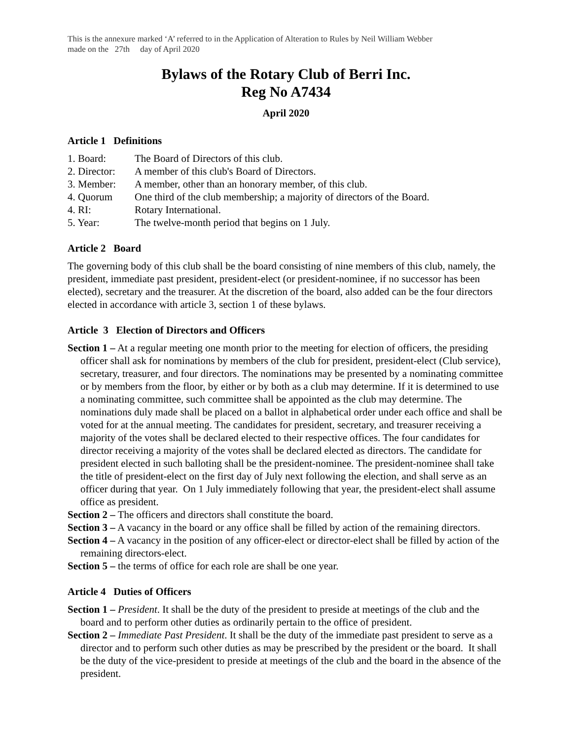This is the annexure marked ‘A’ referred to in the Application of Alteration to Rules by Neil William Webber
made on the 27th day of April 2020
Bylaws of the Rotary Club of Berri Inc.
Reg No A7434
April 2020
Article 1 Definitions
1. Board: The Board of Directors of this club.
2. Director: A member of this club's Board of Directors.
3. Member: A member, other than an honorary member, of this club.
4. Quorum One third of the club membership; a majority of directors of the Board.
4. RI: Rotary International.
5. Year: The twelve-month period that begins on 1 July.
Article 2 Board
The governing body of this club shall be the board consisting of nine members of this club, namely, the president, immediate past president, president-elect (or president-nominee, if no successor has been elected), secretary and the treasurer. At the discretion of the board, also added can be the four directors elected in accordance with article 3, section 1 of these bylaws.
Article 3 Election of Directors and Officers
Section 1 – At a regular meeting one month prior to the meeting for election of officers, the presiding officer shall ask for nominations by members of the club for president, president-elect (Club service), secretary, treasurer, and four directors. The nominations may be presented by a nominating committee or by members from the floor, by either or by both as a club may determine. If it is determined to use a nominating committee, such committee shall be appointed as the club may determine. The nominations duly made shall be placed on a ballot in alphabetical order under each office and shall be voted for at the annual meeting. The candidates for president, secretary, and treasurer receiving a majority of the votes shall be declared elected to their respective offices. The four candidates for director receiving a majority of the votes shall be declared elected as directors. The candidate for president elected in such balloting shall be the president-nominee. The president-nominee shall take the title of president-elect on the first day of July next following the election, and shall serve as an officer during that year. On 1 July immediately following that year, the president-elect shall assume office as president.
Section 2 – The officers and directors shall constitute the board.
Section 3 – A vacancy in the board or any office shall be filled by action of the remaining directors.
Section 4 – A vacancy in the position of any officer-elect or director-elect shall be filled by action of the remaining directors-elect.
Section 5 – the terms of office for each role are shall be one year.
Article 4 Duties of Officers
Section 1 – President. It shall be the duty of the president to preside at meetings of the club and the board and to perform other duties as ordinarily pertain to the office of president.
Section 2 – Immediate Past President. It shall be the duty of the immediate past president to serve as a director and to perform such other duties as may be prescribed by the president or the board. It shall be the duty of the vice-president to preside at meetings of the club and the board in the absence of the president.